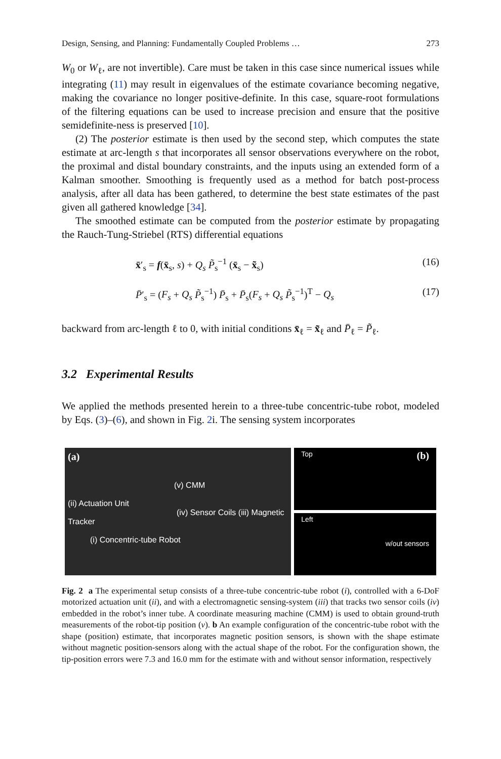Design, Sensing, and Planning: Fundamentally Coupled Problems … 273
W<sub>0</sub> or W<sub>ℓ</sub>, are not invertible). Care must be taken in this case since numerical issues while integrating (11) may result in eigenvalues of the estimate covariance becoming negative, making the covariance no longer positive-definite. In this case, square-root formulations of the filtering equations can be used to increase precision and ensure that the positive semidefinite-ness is preserved [10].
(2) The posterior estimate is then used by the second step, which computes the state estimate at arc-length s that incorporates all sensor observations everywhere on the robot, the proximal and distal boundary constraints, and the inputs using an extended form of a Kalman smoother. Smoothing is frequently used as a method for batch post-process analysis, after all data has been gathered, to determine the best state estimates of the past given all gathered knowledge [34].
The smoothed estimate can be computed from the posterior estimate by propagating the Rauch-Tung-Striebel (RTS) differential equations
x̄′<sub>s</sub> = f(x̄<sub>s</sub>, s) + Q<sub>s</sub> P̃<sub>s</sub><sup>−1</sup> (x̄<sub>s</sub> − x̃<sub>s</sub>) (16)
P̄′<sub>s</sub> = (F<sub>s</sub> + Q<sub>s</sub> P̃<sub>s</sub><sup>−1</sup>) P̄<sub>s</sub> + P̄<sub>s</sub>(F<sub>s</sub> + Q<sub>s</sub> P̃<sub>s</sub><sup>−1</sup>)<sup>T</sup> − Q<sub>s</sub> (17)
backward from arc-length ℓ to 0, with initial conditions x̄<sub>ℓ</sub> = x̃<sub>ℓ</sub> and P̄<sub>ℓ</sub> = P̃<sub>ℓ</sub>.
3.2 Experimental Results
We applied the methods presented herein to a three-tube concentric-tube robot, modeled by Eqs. (3)–(6), and shown in Fig. 2i. The sensing system incorporates
(a)
(v) CMM
(ii) Actuation Unit
(iv) Sensor Coils (iii) Magnetic Tracker
(i) Concentric-tube Robot
Top (b)
Left
w/out sensors
Fig. 2 a The experimental setup consists of a three-tube concentric-tube robot (i), controlled with a 6-DoF motorized actuation unit (ii), and with a electromagnetic sensing-system (iii) that tracks two sensor coils (iv) embedded in the robot’s inner tube. A coordinate measuring machine (CMM) is used to obtain ground-truth measurements of the robot-tip position (v). b An example configuration of the concentric-tube robot with the shape (position) estimate, that incorporates magnetic position sensors, is shown with the shape estimate without magnetic position-sensors along with the actual shape of the robot. For the configuration shown, the tip-position errors were 7.3 and 16.0 mm for the estimate with and without sensor information, respectively